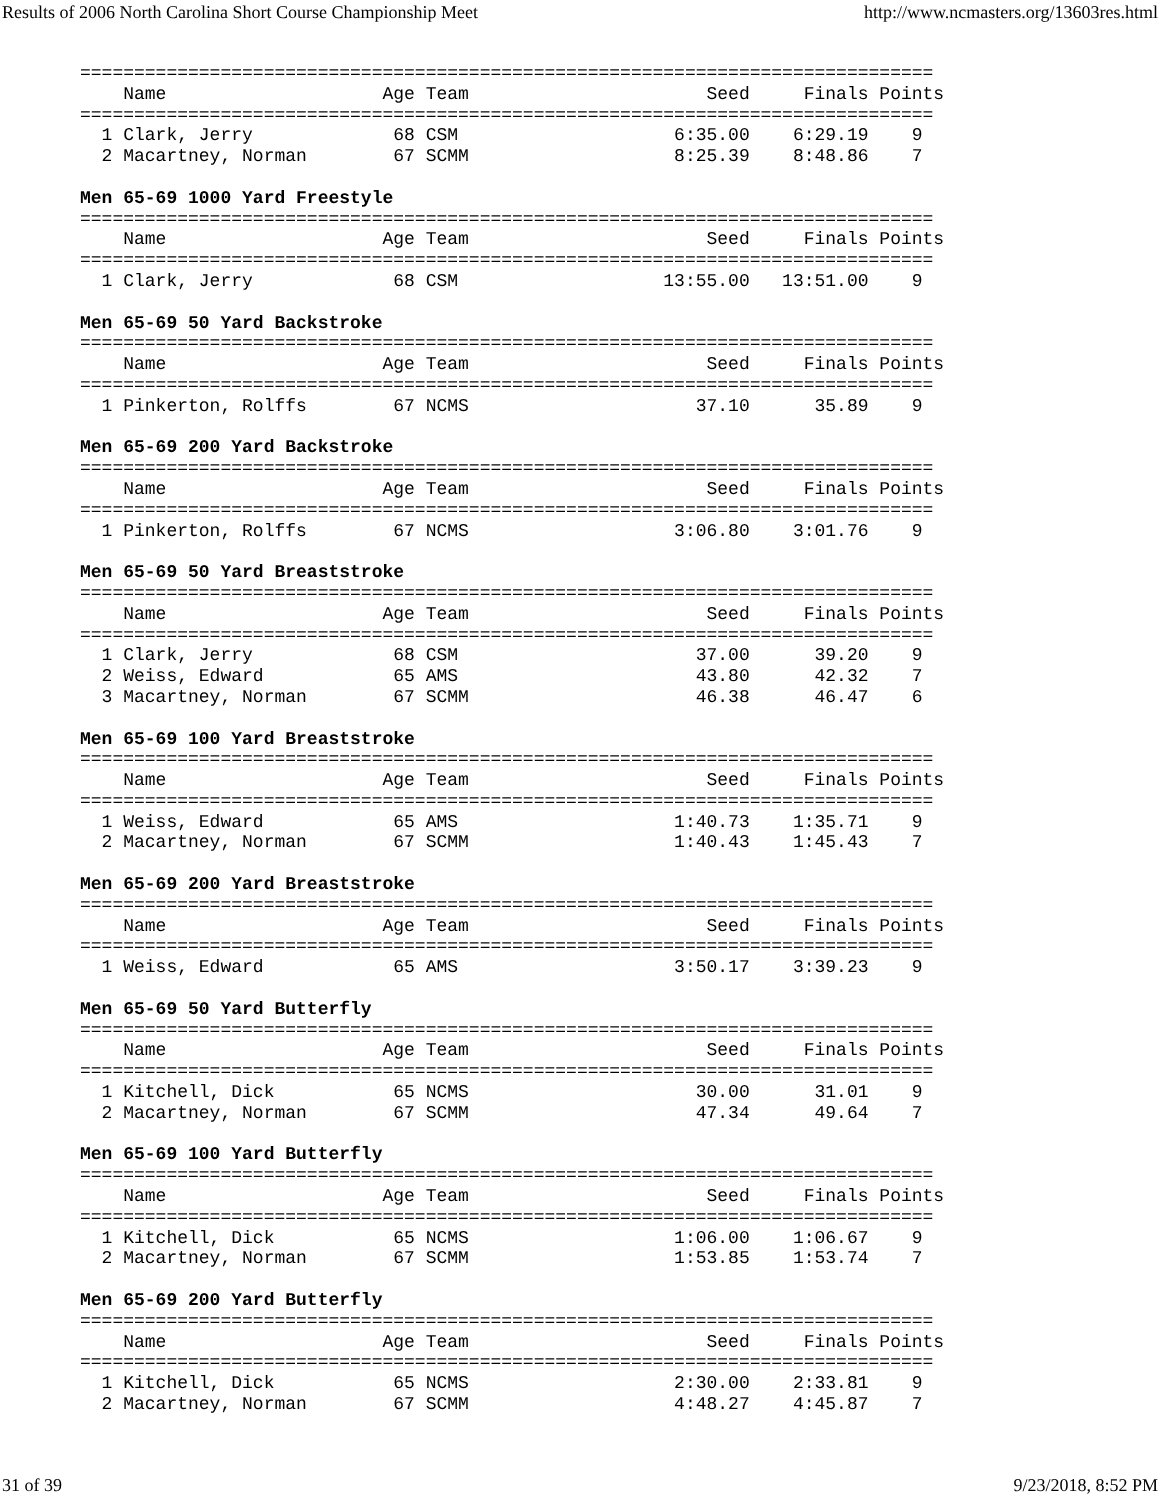Results of 2006 North Carolina Short Course Championship Meet http://www.ncmasters.org/13603res.html
===============================================================================
    Name                    Age Team                      Seed     Finals Points
===============================================================================
  1 Clark, Jerry             68 CSM                    6:35.00    6:29.19    9
  2 Macartney, Norman        67 SCMM                   8:25.39    8:48.86    7

Men 65-69 1000 Yard Freestyle
===============================================================================
    Name                    Age Team                      Seed     Finals Points
===============================================================================
  1 Clark, Jerry             68 CSM                   13:55.00   13:51.00    9

Men 65-69 50 Yard Backstroke
===============================================================================
    Name                    Age Team                      Seed     Finals Points
===============================================================================
  1 Pinkerton, Rolffs        67 NCMS                     37.10      35.89    9

Men 65-69 200 Yard Backstroke
===============================================================================
    Name                    Age Team                      Seed     Finals Points
===============================================================================
  1 Pinkerton, Rolffs        67 NCMS                   3:06.80    3:01.76    9

Men 65-69 50 Yard Breaststroke
===============================================================================
    Name                    Age Team                      Seed     Finals Points
===============================================================================
  1 Clark, Jerry             68 CSM                      37.00      39.20    9
  2 Weiss, Edward            65 AMS                      43.80      42.32    7
  3 Macartney, Norman        67 SCMM                     46.38      46.47    6

Men 65-69 100 Yard Breaststroke
===============================================================================
    Name                    Age Team                      Seed     Finals Points
===============================================================================
  1 Weiss, Edward            65 AMS                    1:40.73    1:35.71    9
  2 Macartney, Norman        67 SCMM                   1:40.43    1:45.43    7

Men 65-69 200 Yard Breaststroke
===============================================================================
    Name                    Age Team                      Seed     Finals Points
===============================================================================
  1 Weiss, Edward            65 AMS                    3:50.17    3:39.23    9

Men 65-69 50 Yard Butterfly
===============================================================================
    Name                    Age Team                      Seed     Finals Points
===============================================================================
  1 Kitchell, Dick           65 NCMS                     30.00      31.01    9
  2 Macartney, Norman        67 SCMM                     47.34      49.64    7

Men 65-69 100 Yard Butterfly
===============================================================================
    Name                    Age Team                      Seed     Finals Points
===============================================================================
  1 Kitchell, Dick           65 NCMS                   1:06.00    1:06.67    9
  2 Macartney, Norman        67 SCMM                   1:53.85    1:53.74    7

Men 65-69 200 Yard Butterfly
===============================================================================
    Name                    Age Team                      Seed     Finals Points
===============================================================================
  1 Kitchell, Dick           65 NCMS                   2:30.00    2:33.81    9
  2 Macartney, Norman        67 SCMM                   4:48.27    4:45.87    7
31 of 39 9/23/2018, 8:52 PM